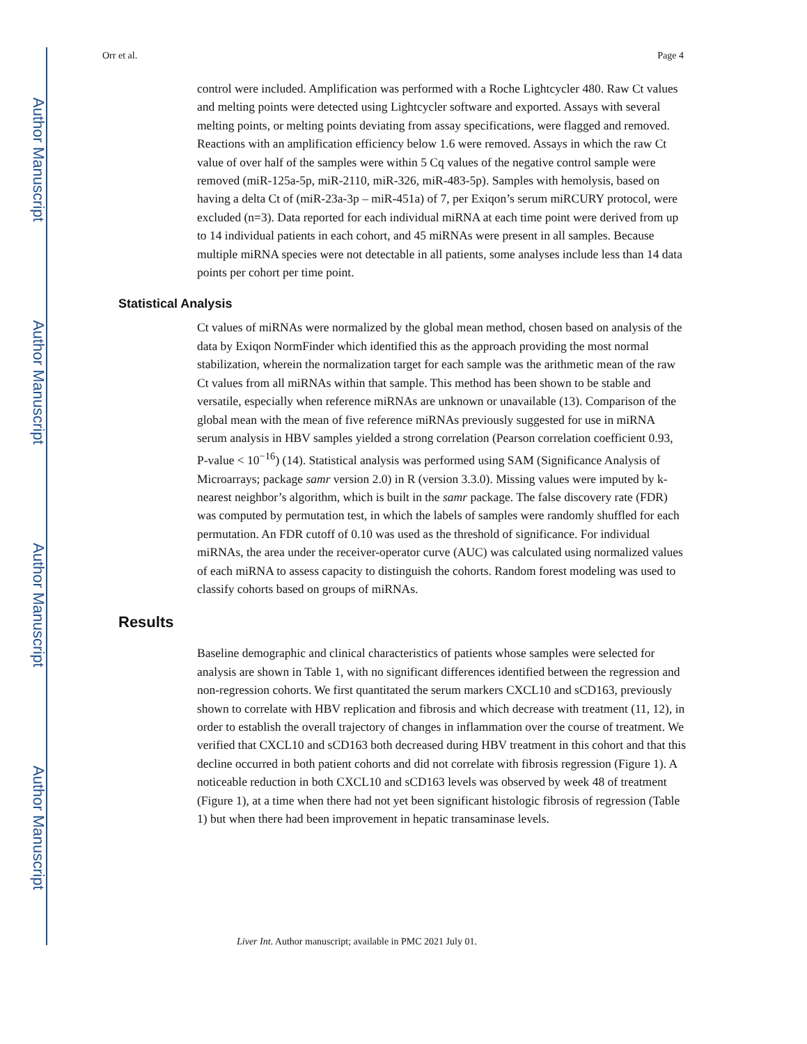Author Manuscript
Author Manuscript
Author Manuscript
Author Manuscript
Orr et al. Page 4
control were included. Amplification was performed with a Roche Lightcycler 480. Raw Ct values and melting points were detected using Lightcycler software and exported. Assays with several melting points, or melting points deviating from assay specifications, were flagged and removed. Reactions with an amplification efficiency below 1.6 were removed. Assays in which the raw Ct value of over half of the samples were within 5 Cq values of the negative control sample were removed (miR-125a-5p, miR-2110, miR-326, miR-483-5p). Samples with hemolysis, based on having a delta Ct of (miR-23a-3p – miR-451a) of 7, per Exiqon’s serum miRCURY protocol, were excluded (n=3). Data reported for each individual miRNA at each time point were derived from up to 14 individual patients in each cohort, and 45 miRNAs were present in all samples. Because multiple miRNA species were not detectable in all patients, some analyses include less than 14 data points per cohort per time point.
Statistical Analysis
Ct values of miRNAs were normalized by the global mean method, chosen based on analysis of the data by Exiqon NormFinder which identified this as the approach providing the most normal stabilization, wherein the normalization target for each sample was the arithmetic mean of the raw Ct values from all miRNAs within that sample. This method has been shown to be stable and versatile, especially when reference miRNAs are unknown or unavailable (13). Comparison of the global mean with the mean of five reference miRNAs previously suggested for use in miRNA serum analysis in HBV samples yielded a strong correlation (Pearson correlation coefficient 0.93, P-value < 10<sup>−16</sup>) (14). Statistical analysis was performed using SAM (Significance Analysis of Microarrays; package samr version 2.0) in R (version 3.3.0). Missing values were imputed by k-nearest neighbor’s algorithm, which is built in the samr package. The false discovery rate (FDR) was computed by permutation test, in which the labels of samples were randomly shuffled for each permutation. An FDR cutoff of 0.10 was used as the threshold of significance. For individual miRNAs, the area under the receiver-operator curve (AUC) was calculated using normalized values of each miRNA to assess capacity to distinguish the cohorts. Random forest modeling was used to classify cohorts based on groups of miRNAs.
Results
Baseline demographic and clinical characteristics of patients whose samples were selected for analysis are shown in Table 1, with no significant differences identified between the regression and non-regression cohorts. We first quantitated the serum markers CXCL10 and sCD163, previously shown to correlate with HBV replication and fibrosis and which decrease with treatment (11, 12), in order to establish the overall trajectory of changes in inflammation over the course of treatment. We verified that CXCL10 and sCD163 both decreased during HBV treatment in this cohort and that this decline occurred in both patient cohorts and did not correlate with fibrosis regression (Figure 1). A noticeable reduction in both CXCL10 and sCD163 levels was observed by week 48 of treatment (Figure 1), at a time when there had not yet been significant histologic fibrosis of regression (Table 1) but when there had been improvement in hepatic transaminase levels.
Liver Int. Author manuscript; available in PMC 2021 July 01.